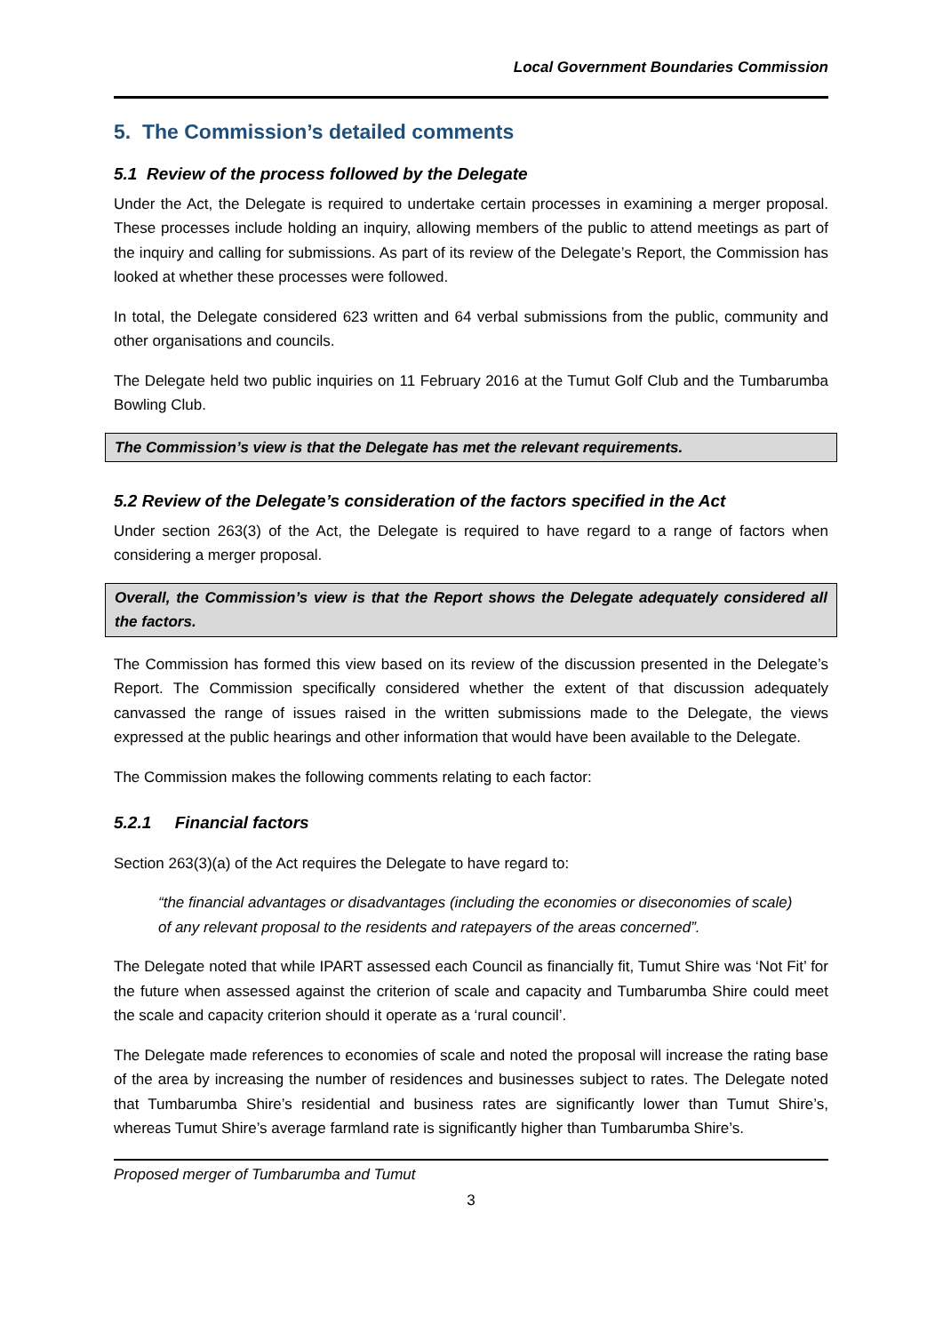Local Government Boundaries Commission
5. The Commission’s detailed comments
5.1 Review of the process followed by the Delegate
Under the Act, the Delegate is required to undertake certain processes in examining a merger proposal. These processes include holding an inquiry, allowing members of the public to attend meetings as part of the inquiry and calling for submissions. As part of its review of the Delegate’s Report, the Commission has looked at whether these processes were followed.
In total, the Delegate considered 623 written and 64 verbal submissions from the public, community and other organisations and councils.
The Delegate held two public inquiries on 11 February 2016 at the Tumut Golf Club and the Tumbarumba Bowling Club.
The Commission’s view is that the Delegate has met the relevant requirements.
5.2 Review of the Delegate’s consideration of the factors specified in the Act
Under section 263(3) of the Act, the Delegate is required to have regard to a range of factors when considering a merger proposal.
Overall, the Commission’s view is that the Report shows the Delegate adequately considered all the factors.
The Commission has formed this view based on its review of the discussion presented in the Delegate’s Report. The Commission specifically considered whether the extent of that discussion adequately canvassed the range of issues raised in the written submissions made to the Delegate, the views expressed at the public hearings and other information that would have been available to the Delegate.
The Commission makes the following comments relating to each factor:
5.2.1 Financial factors
Section 263(3)(a) of the Act requires the Delegate to have regard to:
“the financial advantages or disadvantages (including the economies or diseconomies of scale) of any relevant proposal to the residents and ratepayers of the areas concerned”.
The Delegate noted that while IPART assessed each Council as financially fit, Tumut Shire was ‘Not Fit’ for the future when assessed against the criterion of scale and capacity and Tumbarumba Shire could meet the scale and capacity criterion should it operate as a ‘rural council’.
The Delegate made references to economies of scale and noted the proposal will increase the rating base of the area by increasing the number of residences and businesses subject to rates. The Delegate noted that Tumbarumba Shire’s residential and business rates are significantly lower than Tumut Shire’s, whereas Tumut Shire’s average farmland rate is significantly higher than Tumbarumba Shire’s.
Proposed merger of Tumbarumba and Tumut
3